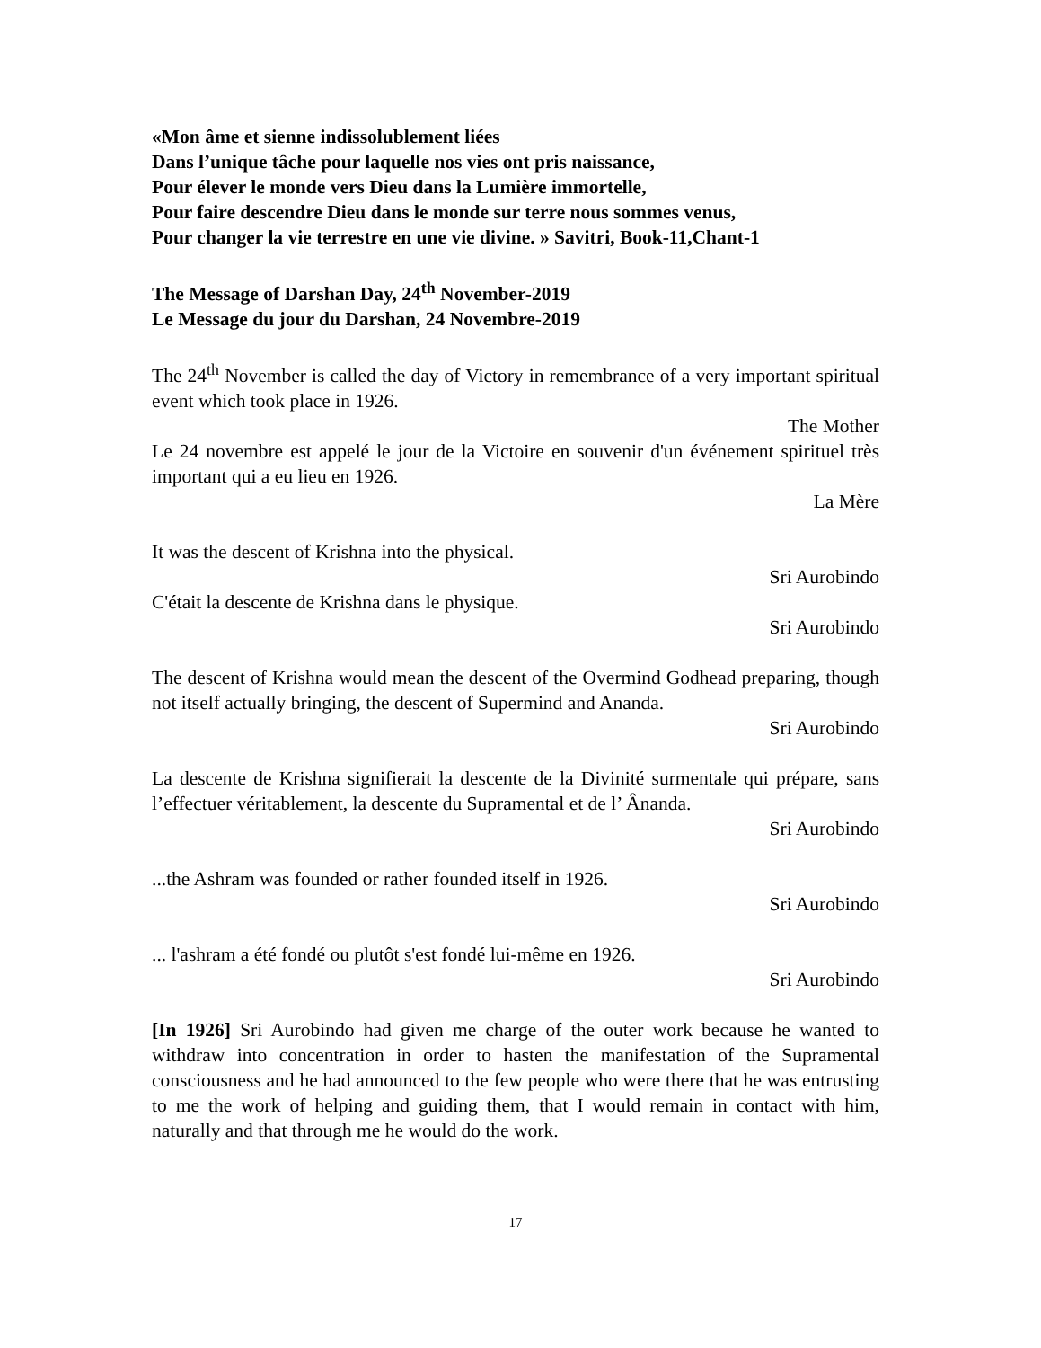«Mon âme et sienne indissolublement liées
Dans l’unique tâche pour laquelle nos vies ont pris naissance,
Pour élever le monde vers Dieu dans la Lumière immortelle,
Pour faire descendre Dieu dans le monde sur terre nous sommes venus,
Pour changer la vie terrestre en une vie divine. » Savitri, Book-11,Chant-1
The Message of Darshan Day, 24<sup>th</sup> November-2019
Le Message du jour du Darshan, 24 Novembre-2019
The 24<sup>th</sup> November is called the day of Victory in remembrance of a very important spiritual event which took place in 1926.
The Mother
Le 24 novembre est appelé le jour de la Victoire en souvenir d'un événement spirituel très important qui a eu lieu en 1926.
La Mère
It was the descent of Krishna into the physical.
Sri Aurobindo
C'était la descente de Krishna dans le physique.
Sri Aurobindo
The descent of Krishna would mean the descent of the Overmind Godhead preparing, though not itself actually bringing, the descent of Supermind and Ananda.
Sri Aurobindo
La descente de Krishna signifierait la descente de la Divinité surmentale qui prépare, sans l’effectuer véritablement, la descente du Supramental et de l’ Ânanda.
Sri Aurobindo
...the Ashram was founded or rather founded itself in 1926.
Sri Aurobindo
... l'ashram a été fondé ou plutôt s'est fondé lui-même en 1926.
Sri Aurobindo
[In 1926] Sri Aurobindo had given me charge of the outer work because he wanted to withdraw into concentration in order to hasten the manifestation of the Supramental consciousness and he had announced to the few people who were there that he was entrusting to me the work of helping and guiding them, that I would remain in contact with him, naturally and that through me he would do the work.
17